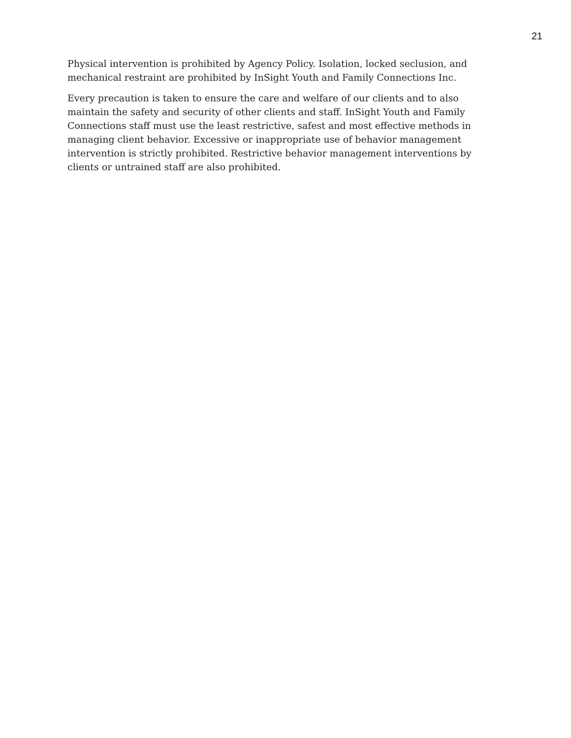21
Physical intervention is prohibited by Agency Policy. Isolation, locked seclusion, and mechanical restraint are prohibited by InSight Youth and Family Connections Inc.
Every precaution is taken to ensure the care and welfare of our clients and to also maintain the safety and security of other clients and staff. InSight Youth and Family Connections staff must use the least restrictive, safest and most effective methods in managing client behavior. Excessive or inappropriate use of behavior management intervention is strictly prohibited. Restrictive behavior management interventions by clients or untrained staff are also prohibited.